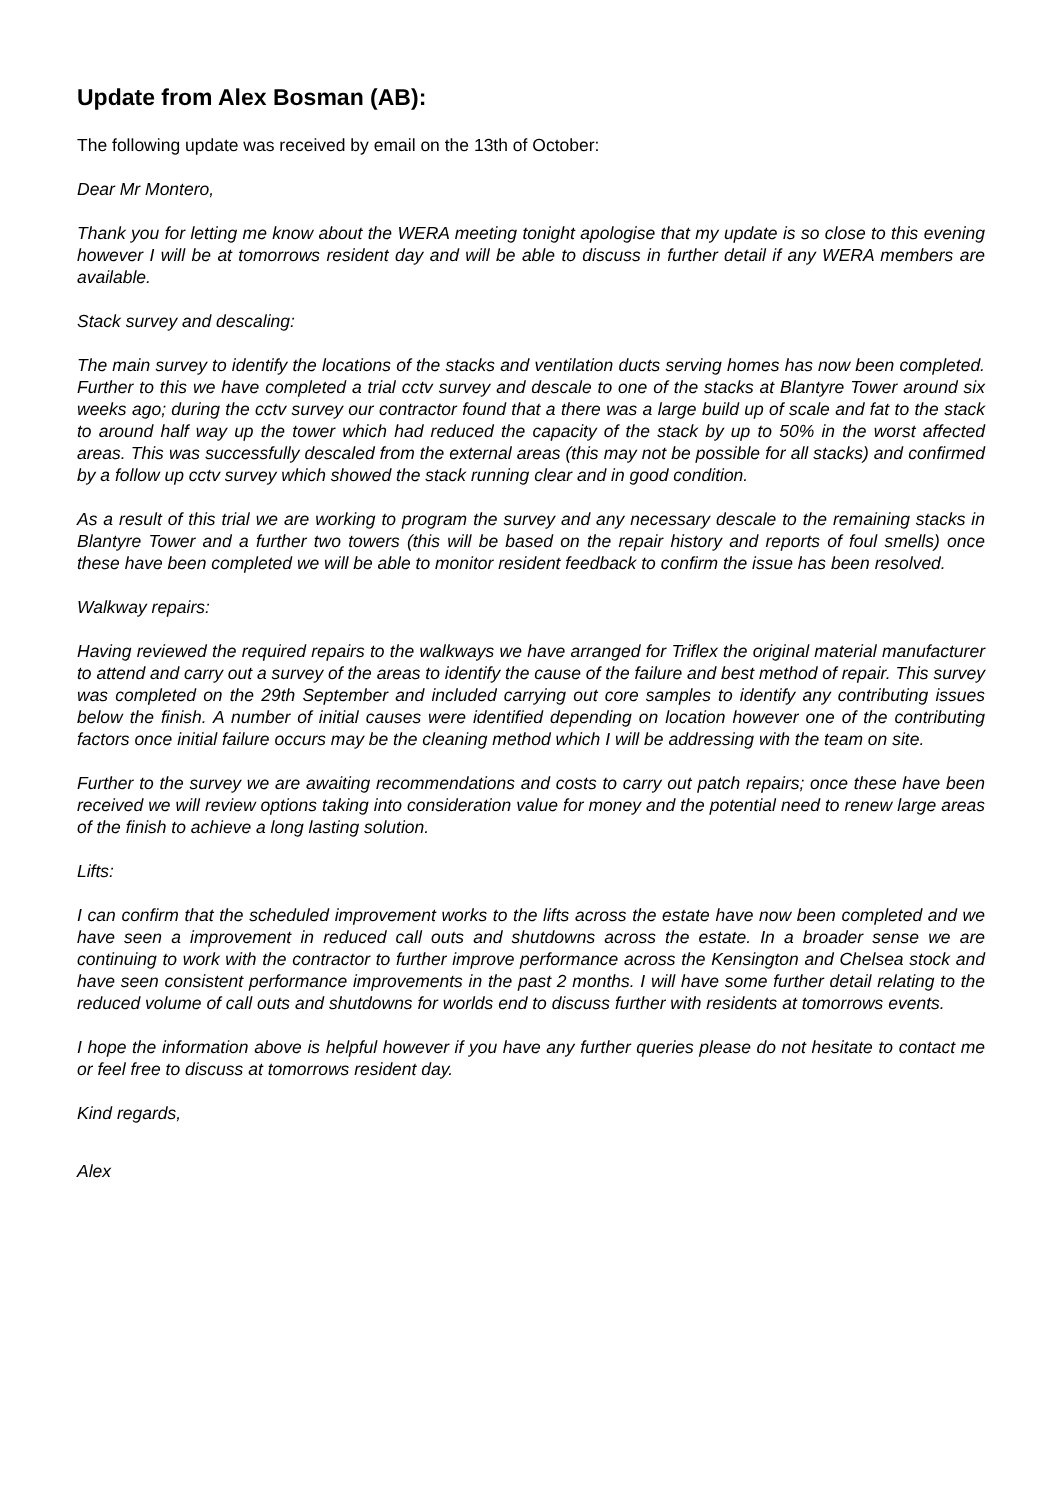Update from Alex Bosman (AB):
The following update was received by email on the 13th of October:
Dear Mr Montero,
Thank you for letting me know about the WERA meeting tonight apologise that my update is so close to this evening however I will be at tomorrows resident day and will be able to discuss in further detail if any WERA members are available.
Stack survey and descaling:
The main survey to identify the locations of the stacks and ventilation ducts serving homes has now been completed. Further to this we have completed a trial cctv survey and descale to one of the stacks at Blantyre Tower around six weeks ago; during the cctv survey our contractor found that a there was a large build up of scale and fat to the stack to around half way up the tower which had reduced the capacity of the stack by up to 50% in the worst affected areas. This was successfully descaled from the external areas (this may not be possible for all stacks) and confirmed by a follow up cctv survey which showed the stack running clear and in good condition.
As a result of this trial we are working to program the survey and any necessary descale to the remaining stacks in Blantyre Tower and a further two towers (this will be based on the repair history and reports of foul smells) once these have been completed we will be able to monitor resident feedback to confirm the issue has been resolved.
Walkway repairs:
Having reviewed the required repairs to the walkways we have arranged for Triflex the original material manufacturer to attend and carry out a survey of the areas to identify the cause of the failure and best method of repair. This survey was completed on the 29th September and included carrying out core samples to identify any contributing issues below the finish. A number of initial causes were identified depending on location however one of the contributing factors once initial failure occurs may be the cleaning method which I will be addressing with the team on site.
Further to the survey we are awaiting recommendations and costs to carry out patch repairs; once these have been received we will review options taking into consideration value for money and the potential need to renew large areas of the finish to achieve a long lasting solution.
Lifts:
I can confirm that the scheduled improvement works to the lifts across the estate have now been completed and we have seen a improvement in reduced call outs and shutdowns across the estate. In a broader sense we are continuing to work with the contractor to further improve performance across the Kensington and Chelsea stock and have seen consistent performance improvements in the past 2 months. I will have some further detail relating to the reduced volume of call outs and shutdowns for worlds end to discuss further with residents at tomorrows events.
I hope the information above is helpful however if you have any further queries please do not hesitate to contact me or feel free to discuss at tomorrows resident day.
Kind regards,
Alex